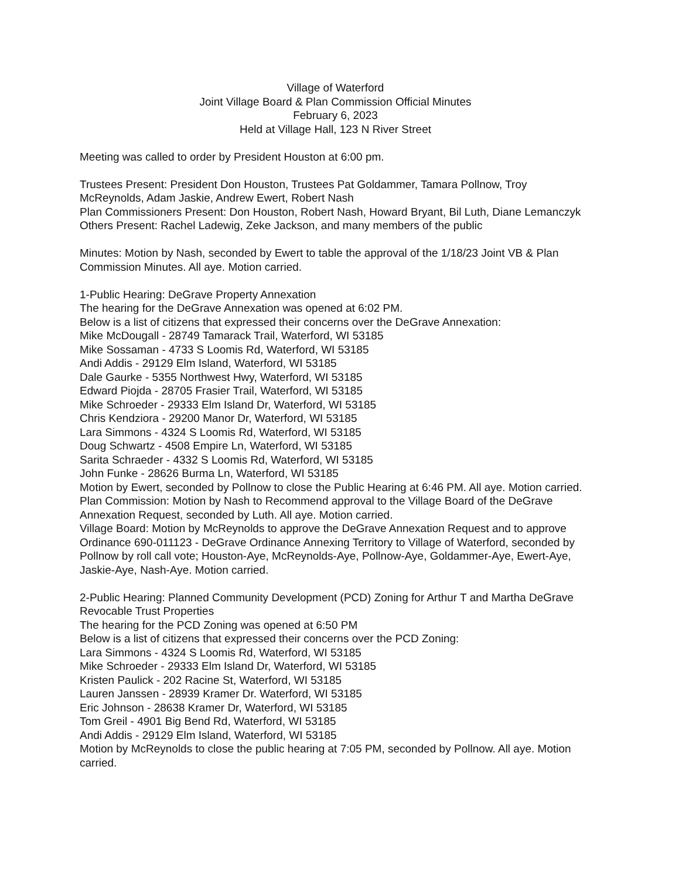Village of Waterford
Joint Village Board & Plan Commission Official Minutes
February 6, 2023
Held at Village Hall, 123 N River Street
Meeting was called to order by President Houston at 6:00 pm.
Trustees Present: President Don Houston, Trustees Pat Goldammer, Tamara Pollnow, Troy McReynolds, Adam Jaskie, Andrew Ewert, Robert Nash
Plan Commissioners Present: Don Houston, Robert Nash, Howard Bryant, Bil Luth, Diane Lemanczyk
Others Present: Rachel Ladewig, Zeke Jackson, and many members of the public
Minutes: Motion by Nash, seconded by Ewert to table the approval of the 1/18/23 Joint VB & Plan Commission Minutes. All aye. Motion carried.
1-Public Hearing: DeGrave Property Annexation
The hearing for the DeGrave Annexation was opened at 6:02 PM.
Below is a list of citizens that expressed their concerns over the DeGrave Annexation:
Mike McDougall - 28749 Tamarack Trail, Waterford, WI 53185
Mike Sossaman - 4733 S Loomis Rd, Waterford, WI 53185
Andi Addis - 29129 Elm Island, Waterford, WI 53185
Dale Gaurke - 5355 Northwest Hwy, Waterford, WI 53185
Edward Piojda - 28705 Frasier Trail, Waterford, WI 53185
Mike Schroeder - 29333 Elm Island Dr, Waterford, WI 53185
Chris Kendziora - 29200 Manor Dr, Waterford, WI 53185
Lara Simmons - 4324 S Loomis Rd, Waterford, WI 53185
Doug Schwartz - 4508 Empire Ln, Waterford, WI 53185
Sarita Schraeder - 4332 S Loomis Rd, Waterford, WI 53185
John Funke - 28626 Burma Ln, Waterford, WI 53185
Motion by Ewert, seconded by Pollnow to close the Public Hearing at 6:46 PM. All aye. Motion carried.
Plan Commission: Motion by Nash to Recommend approval to the Village Board of the DeGrave Annexation Request, seconded by Luth. All aye. Motion carried.
Village Board: Motion by McReynolds to approve the DeGrave Annexation Request and to approve Ordinance 690-011123 - DeGrave Ordinance Annexing Territory to Village of Waterford, seconded by Pollnow by roll call vote; Houston-Aye, McReynolds-Aye, Pollnow-Aye, Goldammer-Aye, Ewert-Aye, Jaskie-Aye, Nash-Aye. Motion carried.
2-Public Hearing: Planned Community Development (PCD) Zoning for Arthur T and Martha DeGrave Revocable Trust Properties
The hearing for the PCD Zoning was opened at 6:50 PM
Below is a list of citizens that expressed their concerns over the PCD Zoning:
Lara Simmons - 4324 S Loomis Rd, Waterford, WI 53185
Mike Schroeder - 29333 Elm Island Dr, Waterford, WI 53185
Kristen Paulick - 202 Racine St, Waterford, WI 53185
Lauren Janssen - 28939 Kramer Dr. Waterford, WI 53185
Eric Johnson - 28638 Kramer Dr, Waterford, WI 53185
Tom Greil - 4901 Big Bend Rd, Waterford, WI 53185
Andi Addis - 29129 Elm Island, Waterford, WI 53185
Motion by McReynolds to close the public hearing at 7:05 PM, seconded by Pollnow. All aye. Motion carried.